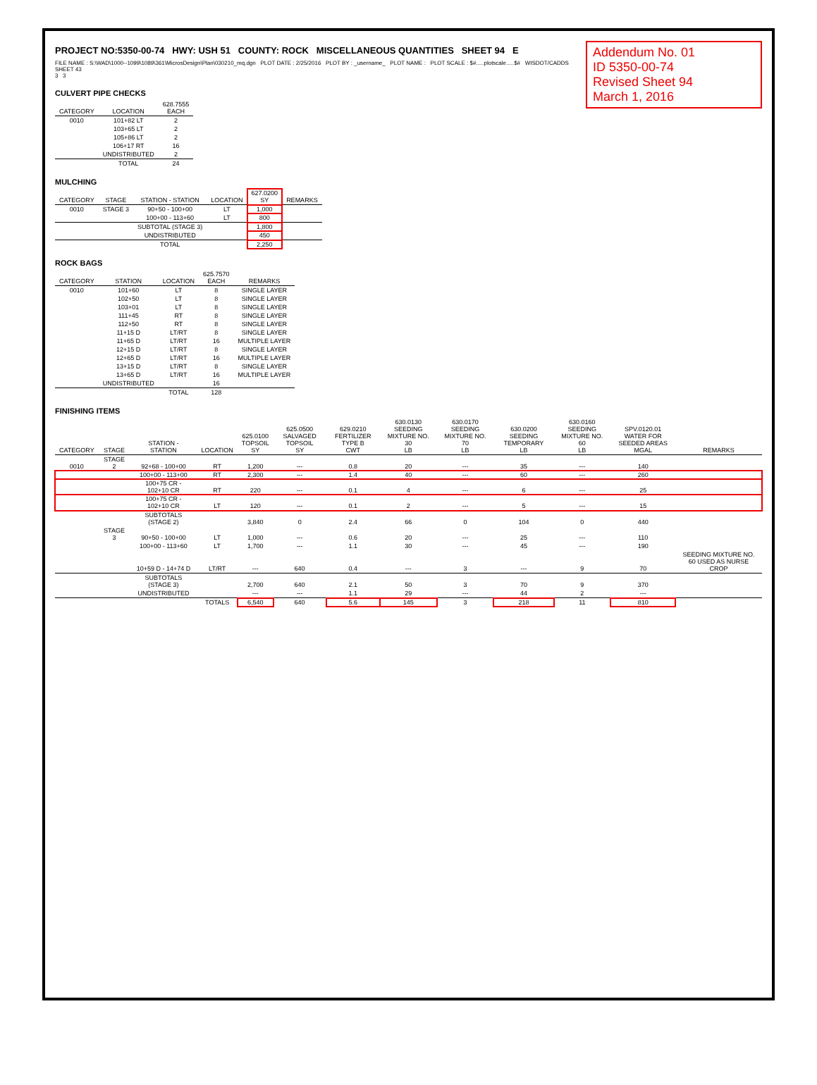Addendum No. 01
ID 5350-00-74
Revised Sheet 94
March 1, 2016
PROJECT NO:5350-00-74 HWY: USH 51 COUNTY: ROCK MISCELLANEOUS QUANTITIES SHEET 94 E
FILE NAME : S:\WAD\1000--1099\1089\361\MicrosDesign\Plan\030210_mq.dgn PLOT DATE : 2/25/2016 PLOT BY : _username_ PLOT NAME : PLOT SCALE : $#.....plotscale.....$# WISDOT/CADDS SHEET 43
3 3
CULVERT PIPE CHECKS
| CATEGORY | LOCATION | 628.7555 EACH |
| --- | --- | --- |
| 0010 | 101+82 LT | 2 |
| | 103+65 LT | 2 |
| | 105+86 LT | 2 |
| | 106+17 RT | 16 |
| | UNDISTRIBUTED | 2 |
| | TOTAL | 24 |
MULCHING
| CATEGORY | STAGE | STATION - STATION | LOCATION | 627.0200 SY | REMARKS |
| --- | --- | --- | --- | --- | --- |
| 0010 | STAGE 3 | 90+50 - 100+00 | LT | 1,000 | |
| | | 100+00 - 113+60 | LT | 800 | |
| | | SUBTOTAL (STAGE 3) | | 1,800 | |
| | | UNDISTRIBUTED | | 450 | |
| | | TOTAL | | 2,250 | |
ROCK BAGS
| CATEGORY | STATION | LOCATION | 625.7570 EACH | REMARKS |
| --- | --- | --- | --- | --- |
| 0010 | 101+60 | LT | 8 | SINGLE LAYER |
| | 102+50 | LT | 8 | SINGLE LAYER |
| | 103+01 | LT | 8 | SINGLE LAYER |
| | 111+45 | RT | 8 | SINGLE LAYER |
| | 112+50 | RT | 8 | SINGLE LAYER |
| | 11+15 D | LT/RT | 8 | SINGLE LAYER |
| | 11+65 D | LT/RT | 16 | MULTIPLE LAYER |
| | 12+15 D | LT/RT | 8 | SINGLE LAYER |
| | 12+65 D | LT/RT | 16 | MULTIPLE LAYER |
| | 13+15 D | LT/RT | 8 | SINGLE LAYER |
| | 13+65 D | LT/RT | 16 | MULTIPLE LAYER |
| | UNDISTRIBUTED | | 16 | |
| | | TOTAL | 128 | |
FINISHING ITEMS
| CATEGORY | STAGE | STATION - STATION | LOCATION | 625.0100 TOPSOIL SY | 625.0500 SALVAGED TOPSOIL SY | 629.0210 FERTILIZER TYPE B CWT | 630.0130 SEEDING MIXTURE NO. 30 LB | 630.0170 SEEDING MIXTURE NO. 70 LB | 630.0200 SEEDING TEMPORARY LB | 630.0160 SEEDING MIXTURE NO. 60 LB | SPV.0120.01 WATER FOR SEEDED AREAS MGAL | REMARKS |
| --- | --- | --- | --- | --- | --- | --- | --- | --- | --- | --- | --- | --- |
| 0010 | STAGE 2 | 92+68 - 100+00 | RT | 1,200 | --- | 0.8 | 20 | --- | 35 | --- | 140 | |
| | | 100+00 - 113+00 | RT | 2,300 | --- | 1.4 | 40 | --- | 60 | --- | 260 | |
| | | 100+75 CR - 102+10 CR | RT | 220 | --- | 0.1 | 4 | --- | 6 | --- | 25 | |
| | | 100+75 CR - 102+10 CR | LT | 120 | --- | 0.1 | 2 | --- | 5 | --- | 15 | |
| | | SUBTOTALS (STAGE 2) | | 3,840 | 0 | 2.4 | 66 | 0 | 104 | 0 | 440 | |
| | STAGE 3 | 90+50 - 100+00 | LT | 1,000 | --- | 0.6 | 20 | --- | 25 | --- | 110 | |
| | | 100+00 - 113+60 | LT | 1,700 | --- | 1.1 | 30 | --- | 45 | --- | 190 | |
| | | 10+59 D - 14+74 D | LT/RT | --- | 640 | 0.4 | --- | 3 | --- | 9 | 70 | SEEDING MIXTURE NO. 60 USED AS NURSE CROP |
| | | SUBTOTALS (STAGE 3) | | 2,700 | 640 | 2.1 | 50 | 3 | 70 | 9 | 370 | |
| | | UNDISTRIBUTED | | --- | --- | 1.1 | 29 | --- | 44 | 2 | --- | |
| | | | TOTALS | 6,540 | 640 | 5.6 | 145 | 3 | 218 | 11 | 810 | |